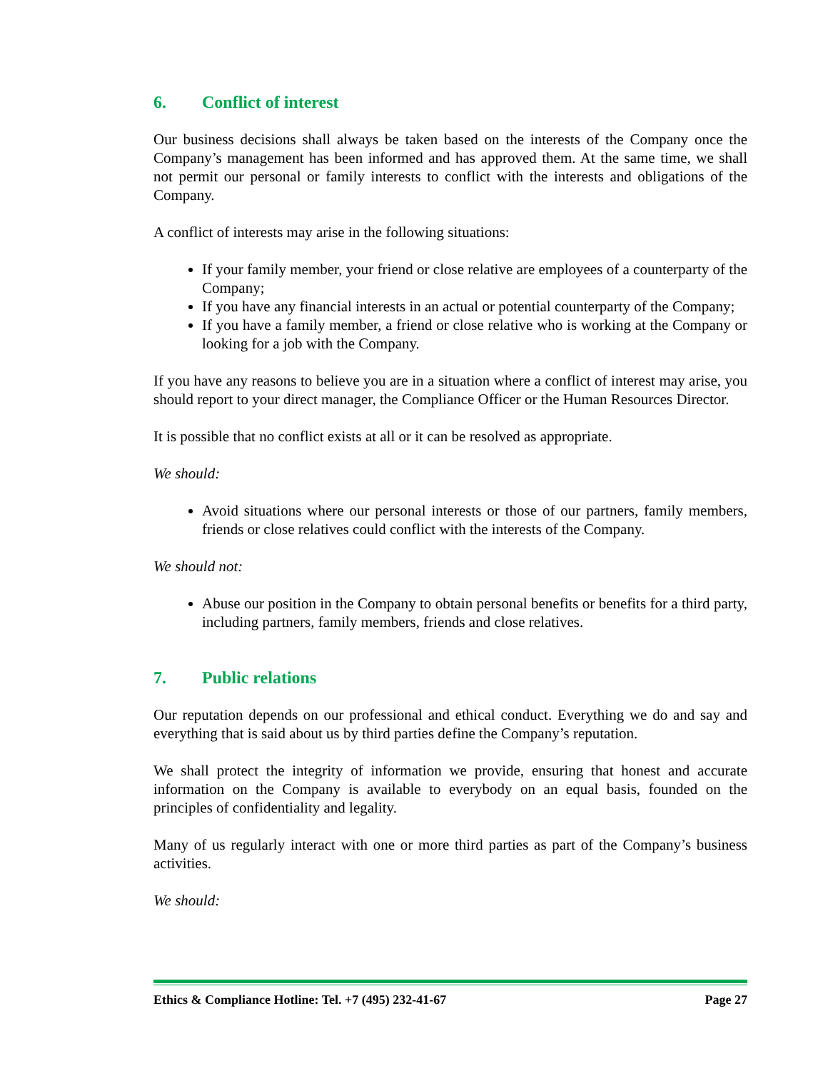6. Conflict of interest
Our business decisions shall always be taken based on the interests of the Company once the Company’s management has been informed and has approved them. At the same time, we shall not permit our personal or family interests to conflict with the interests and obligations of the Company.
A conflict of interests may arise in the following situations:
If your family member, your friend or close relative are employees of a counterparty of the Company;
If you have any financial interests in an actual or potential counterparty of the Company;
If you have a family member, a friend or close relative who is working at the Company or looking for a job with the Company.
If you have any reasons to believe you are in a situation where a conflict of interest may arise, you should report to your direct manager, the Compliance Officer or the Human Resources Director.
It is possible that no conflict exists at all or it can be resolved as appropriate.
We should:
Avoid situations where our personal interests or those of our partners, family members, friends or close relatives could conflict with the interests of the Company.
We should not:
Abuse our position in the Company to obtain personal benefits or benefits for a third party, including partners, family members, friends and close relatives.
7. Public relations
Our reputation depends on our professional and ethical conduct. Everything we do and say and everything that is said about us by third parties define the Company’s reputation.
We shall protect the integrity of information we provide, ensuring that honest and accurate information on the Company is available to everybody on an equal basis, founded on the principles of confidentiality and legality.
Many of us regularly interact with one or more third parties as part of the Company’s business activities.
We should:
Ethics & Compliance Hotline: Tel. +7 (495) 232-41-67 Page 27